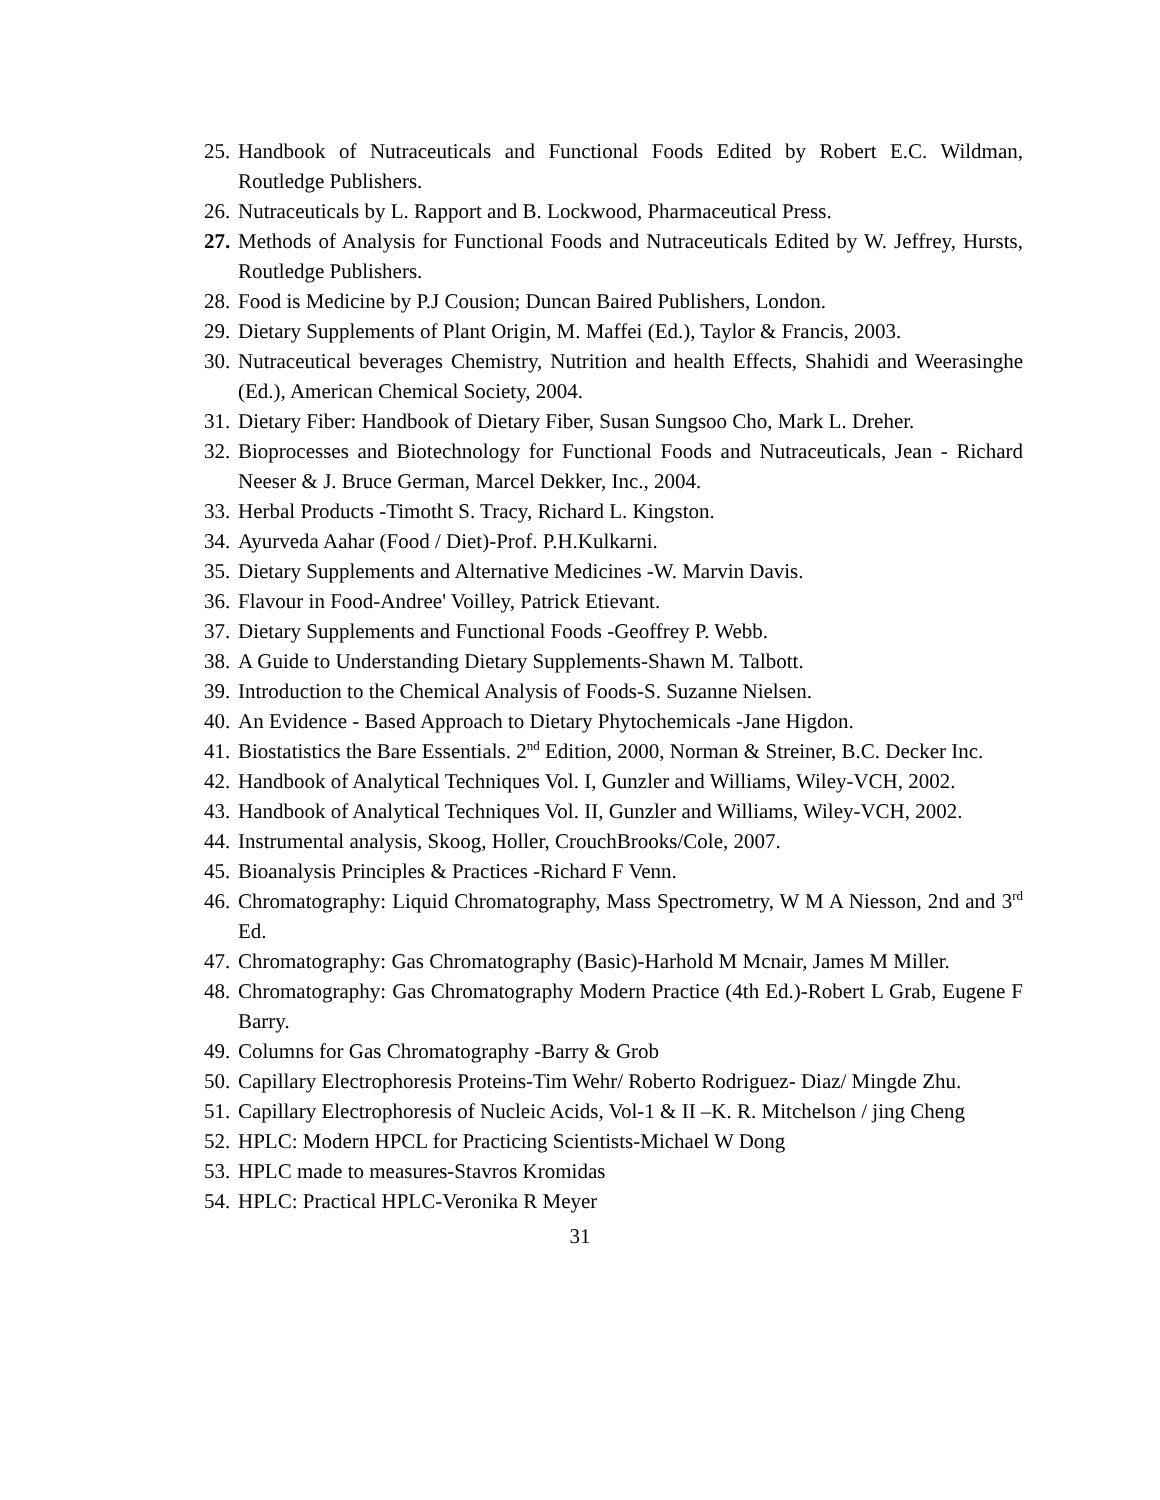25. Handbook of Nutraceuticals and Functional Foods Edited by Robert E.C. Wildman, Routledge Publishers.
26. Nutraceuticals by L. Rapport and B. Lockwood, Pharmaceutical Press.
27. Methods of Analysis for Functional Foods and Nutraceuticals Edited by W. Jeffrey, Hursts, Routledge Publishers.
28. Food is Medicine by P.J Cousion; Duncan Baired Publishers, London.
29. Dietary Supplements of Plant Origin, M. Maffei (Ed.), Taylor & Francis, 2003.
30. Nutraceutical beverages Chemistry, Nutrition and health Effects, Shahidi and Weerasinghe (Ed.), American Chemical Society, 2004.
31. Dietary Fiber: Handbook of Dietary Fiber, Susan Sungsoo Cho, Mark L. Dreher.
32. Bioprocesses and Biotechnology for Functional Foods and Nutraceuticals, Jean - Richard Neeser & J. Bruce German, Marcel Dekker, Inc., 2004.
33. Herbal Products -Timotht S. Tracy, Richard L. Kingston.
34. Ayurveda Aahar (Food / Diet)-Prof. P.H.Kulkarni.
35. Dietary Supplements and Alternative Medicines -W. Marvin Davis.
36. Flavour in Food-Andree' Voilley, Patrick Etievant.
37. Dietary Supplements and Functional Foods -Geoffrey P. Webb.
38. A Guide to Understanding Dietary Supplements-Shawn M. Talbott.
39. Introduction to the Chemical Analysis of Foods-S. Suzanne Nielsen.
40. An Evidence - Based Approach to Dietary Phytochemicals -Jane Higdon.
41. Biostatistics the Bare Essentials. 2<sup>nd</sup> Edition, 2000, Norman & Streiner, B.C. Decker Inc.
42. Handbook of Analytical Techniques Vol. I, Gunzler and Williams, Wiley-VCH, 2002.
43. Handbook of Analytical Techniques Vol. II, Gunzler and Williams, Wiley-VCH, 2002.
44. Instrumental analysis, Skoog, Holler, CrouchBrooks/Cole, 2007.
45. Bioanalysis Principles & Practices -Richard F Venn.
46. Chromatography: Liquid Chromatography, Mass Spectrometry, W M A Niesson, 2nd and 3<sup>rd</sup> Ed.
47. Chromatography: Gas Chromatography (Basic)-Harhold M Mcnair, James M Miller.
48. Chromatography: Gas Chromatography Modern Practice (4th Ed.)-Robert L Grab, Eugene F Barry.
49. Columns for Gas Chromatography -Barry & Grob
50. Capillary Electrophoresis Proteins-Tim Wehr/ Roberto Rodriguez- Diaz/ Mingde Zhu.
51. Capillary Electrophoresis of Nucleic Acids, Vol-1 & II –K. R. Mitchelson / jing Cheng
52. HPLC: Modern HPCL for Practicing Scientists-Michael W Dong
53. HPLC made to measures-Stavros Kromidas
54. HPLC: Practical HPLC-Veronika R Meyer
31